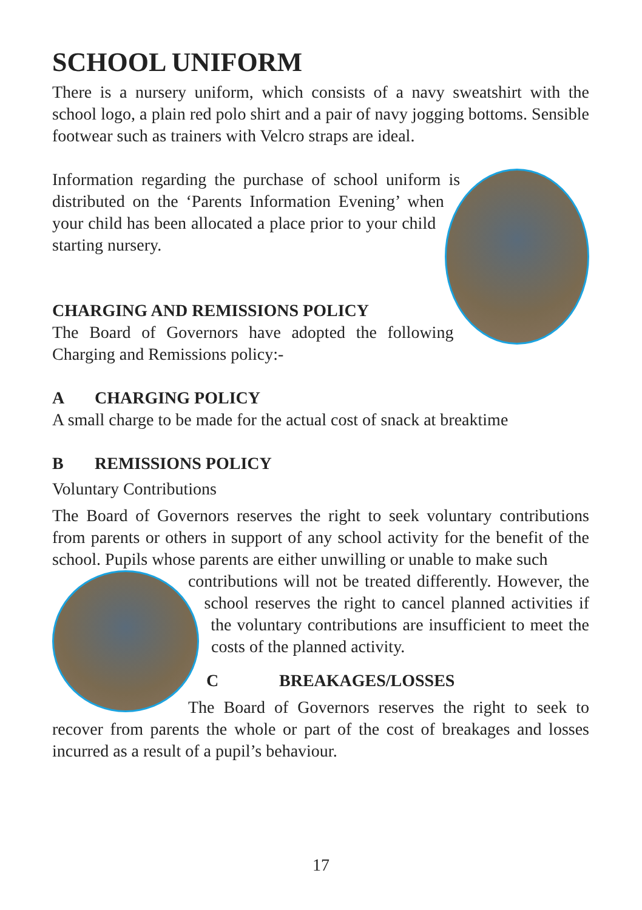SCHOOL UNIFORM
There is a nursery uniform, which consists of a navy sweatshirt with the school logo, a plain red polo shirt and a pair of navy jogging bottoms. Sensible footwear such as trainers with Velcro straps are ideal.
Information regarding the purchase of school uniform is distributed on the ‘Parents Information Evening’ when your child has been allocated a place prior to your child starting nursery.
CHARGING AND REMISSIONS POLICY
The Board of Governors have adopted the following Charging and Remissions policy:-
A CHARGING POLICY
A small charge to be made for the actual cost of snack at breaktime
B REMISSIONS POLICY
Voluntary Contributions
The Board of Governors reserves the right to seek voluntary contributions from parents or others in support of any school activity for the benefit of the school. Pupils whose parents are either unwilling or unable to make such
contributions will not be treated differently. However, the school reserves the right to cancel planned activities if the voluntary contributions are insufficient to meet the costs of the planned activity.
C BREAKAGES/LOSSES
The Board of Governors reserves the right to seek to recover from parents the whole or part of the cost of breakages and losses incurred as a result of a pupil’s behaviour.
17